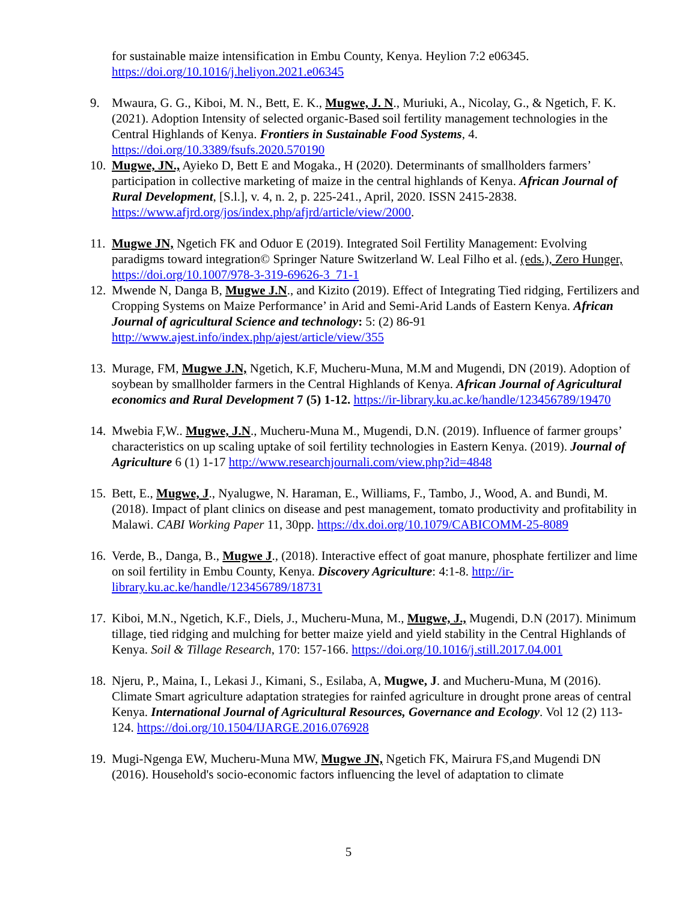for sustainable maize intensification in Embu County, Kenya. Heylion 7:2 e06345. https://doi.org/10.1016/j.heliyon.2021.e06345
9. Mwaura, G. G., Kiboi, M. N., Bett, E. K., Mugwe, J. N., Muriuki, A., Nicolay, G., & Ngetich, F. K. (2021). Adoption Intensity of selected organic-Based soil fertility management technologies in the Central Highlands of Kenya. Frontiers in Sustainable Food Systems, 4. https://doi.org/10.3389/fsufs.2020.570190
10.
Mugwe, JN., Ayieko D, Bett E and Mogaka., H (2020). Determinants of smallholders farmers’ participation in collective marketing of maize in the central highlands of Kenya. African Journal of Rural Development, [S.l.], v. 4, n. 2, p. 225-241., April, 2020. ISSN 2415-2838. https://www.afjrd.org/jos/index.php/afjrd/article/view/2000.
11.
Mugwe JN, Ngetich FK and Oduor E (2019). Integrated Soil Fertility Management: Evolving paradigms toward integration© Springer Nature Switzerland W. Leal Filho et al. (eds.), Zero Hunger, https://doi.org/10.1007/978-3-319-69626-3_71-1
12.
Mwende N, Danga B, Mugwe J.N., and Kizito (2019). Effect of Integrating Tied ridging, Fertilizers and Cropping Systems on Maize Performance’ in Arid and Semi-Arid Lands of Eastern Kenya. African Journal of agricultural Science and technology: 5: (2) 86-91 http://www.ajest.info/index.php/ajest/article/view/355
13.
Murage, FM, Mugwe J.N, Ngetich, K.F, Mucheru-Muna, M.M and Mugendi, DN (2019). Adoption of soybean by smallholder farmers in the Central Highlands of Kenya. African Journal of Agricultural economics and Rural Development 7 (5) 1-12. https://ir-library.ku.ac.ke/handle/123456789/19470
14.
Mwebia F,W.. Mugwe, J.N., Mucheru-Muna M., Mugendi, D.N. (2019). Influence of farmer groups’ characteristics on up scaling uptake of soil fertility technologies in Eastern Kenya. (2019). Journal of Agriculture 6 (1) 1-17 http://www.researchjournali.com/view.php?id=4848
15.
Bett, E., Mugwe, J., Nyalugwe, N. Haraman, E., Williams, F., Tambo, J., Wood, A. and Bundi, M. (2018). Impact of plant clinics on disease and pest management, tomato productivity and profitability in Malawi. CABI Working Paper 11, 30pp. https://dx.doi.org/10.1079/CABICOMM-25-8089
16.
Verde, B., Danga, B., Mugwe J., (2018). Interactive effect of goat manure, phosphate fertilizer and lime on soil fertility in Embu County, Kenya. Discovery Agriculture: 4:1-8. http://ir-library.ku.ac.ke/handle/123456789/18731
17.
Kiboi, M.N., Ngetich, K.F., Diels, J., Mucheru-Muna, M., Mugwe, J., Mugendi, D.N (2017). Minimum tillage, tied ridging and mulching for better maize yield and yield stability in the Central Highlands of Kenya. Soil & Tillage Research, 170: 157-166. https://doi.org/10.1016/j.still.2017.04.001
18.
Njeru, P., Maina, I., Lekasi J., Kimani, S., Esilaba, A, Mugwe, J. and Mucheru-Muna, M (2016). Climate Smart agriculture adaptation strategies for rainfed agriculture in drought prone areas of central Kenya. International Journal of Agricultural Resources, Governance and Ecology. Vol 12 (2) 113-124. https://doi.org/10.1504/IJARGE.2016.076928
19.
Mugi-Ngenga EW, Mucheru-Muna MW, Mugwe JN, Ngetich FK, Mairura FS,and Mugendi DN (2016). Household's socio-economic factors influencing the level of adaptation to climate
5